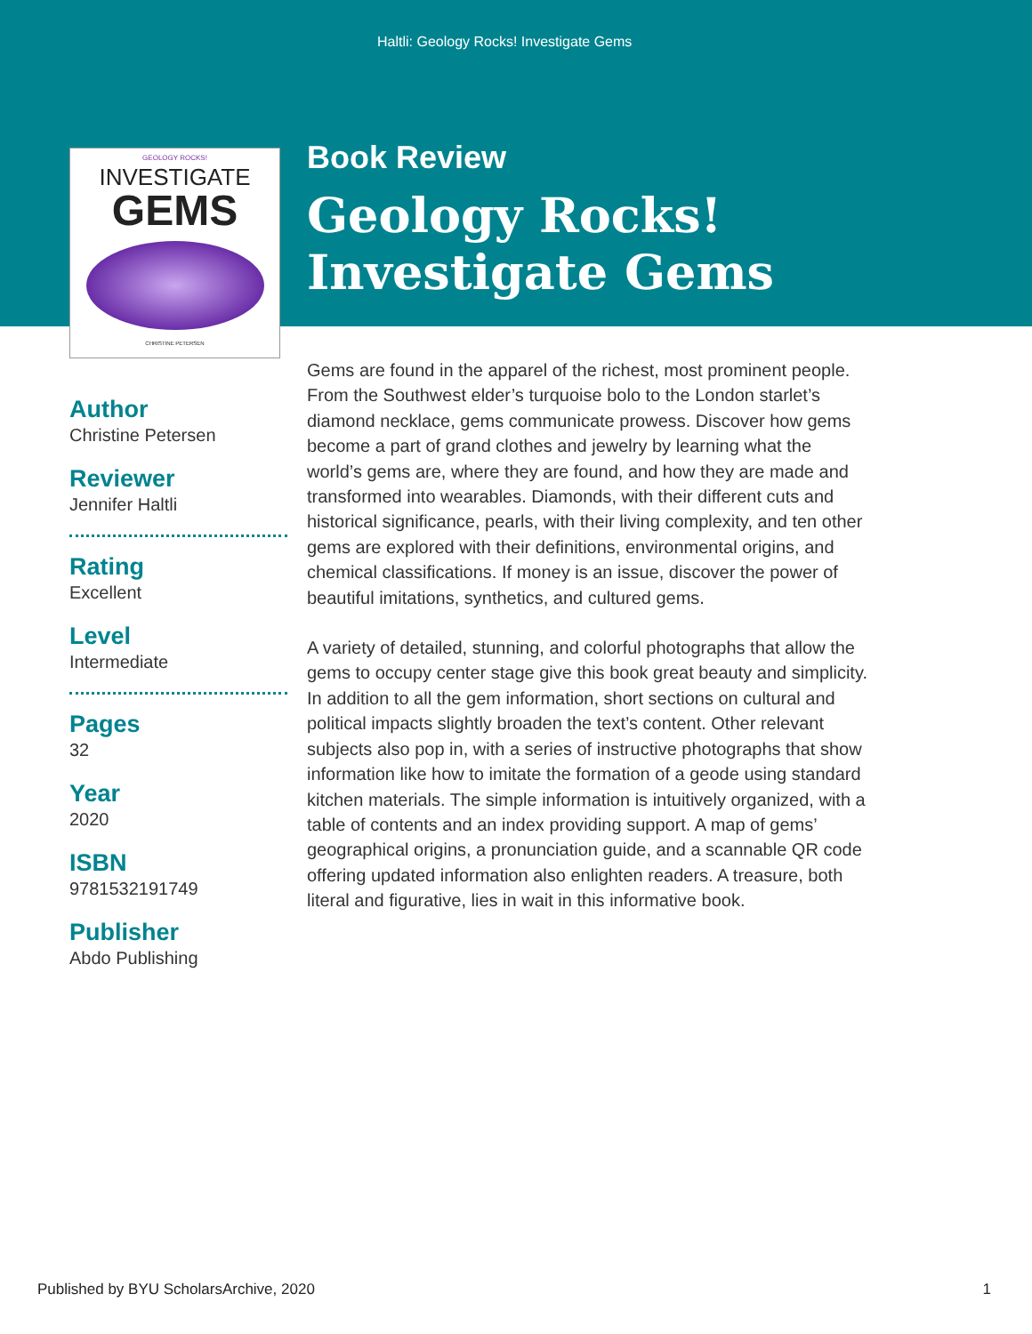Haltli: Geology Rocks! Investigate Gems
GEOLOGY ROCKS!
INVESTIGATE
GEMS
CHRISTINE PETERSEN
Author
Christine Petersen
Reviewer
Jennifer Haltli
Rating
Excellent
Level
Intermediate
Pages
32
Year
2020
ISBN
9781532191749
Publisher
Abdo Publishing
Book Review
Geology Rocks!
Investigate Gems
Gems are found in the apparel of the richest, most prominent people. From the Southwest elder’s turquoise bolo to the London starlet’s diamond necklace, gems communicate prowess. Discover how gems become a part of grand clothes and jewelry by learning what the world’s gems are, where they are found, and how they are made and transformed into wearables. Diamonds, with their different cuts and historical significance, pearls, with their living complexity, and ten other gems are explored with their definitions, environmental origins, and chemical classifications. If money is an issue, discover the power of beautiful imitations, synthetics, and cultured gems.
A variety of detailed, stunning, and colorful photographs that allow the gems to occupy center stage give this book great beauty and simplicity. In addition to all the gem information, short sections on cultural and political impacts slightly broaden the text’s content. Other relevant subjects also pop in, with a series of instructive photographs that show information like how to imitate the formation of a geode using standard kitchen materials. The simple information is intuitively organized, with a table of contents and an index providing support. A map of gems’ geographical origins, a pronunciation guide, and a scannable QR code offering updated information also enlighten readers. A treasure, both literal and figurative, lies in wait in this informative book.
Published by BYU ScholarsArchive, 2020 1